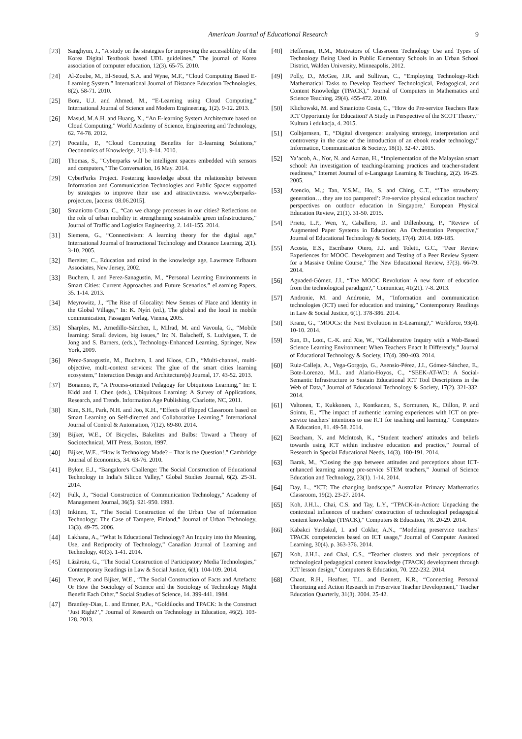American Journal of Educational Research 9
[23] Sanghyun, J., “A study on the strategies for improving the accessiblility of the Korea Digital Textbook based UDL guidelines,” The journal of Korea association of computer education, 12(3). 65-75. 2010.
[24] Al-Zoube, M., El-Seoud, S.A. and Wyne, M.F., “Cloud Computing Based E-Learning System,” International Journal of Distance Education Technologies, 8(2). 58-71. 2010.
[25] Bora, U.J. and Ahmed, M., “E-Learning using Cloud Computing,” International Journal of Science and Modern Engineering, 1(2). 9-12. 2013.
[26] Masud, M.A.H. and Huang, X., “An E-learning System Architecture based on Cloud Computing,” World Academy of Science, Engineering and Technology, 62. 74-78. 2012.
[27] Pocatilu, P., “Cloud Computing Benefits for E-learning Solutions,” Oeconomics of Knowledge, 2(1). 9-14. 2010.
[28] Thomas, S., "Cyberparks will be intelligent spaces embedded with sensors and computers," The Conversation, 16 May. 2014.
[29] CyberParks Project. Fostering knowledge about the relationship between Information and Communication Technologies and Public Spaces supported by strategies to improve their use and attractiveness. www.cyberparks-project.eu, [access: 08.06.2015].
[30] Smaniotto Costa, C., “Can we change processes in our cities? Reflections on the role of urban mobility in strengthening sustainable green infrastructures,” Journal of Traffic and Logistics Engineering, 2. 141-155. 2014.
[31] Siemens, G., “Connectivism: A learning theory for the digital age,” International Journal of Instructional Technology and Distance Learning, 2(1). 3-10. 2005.
[32] Bereiter, C., Education and mind in the knowledge age, Lawrence Erlbaum Associates, New Jersey, 2002.
[33] Buchem, I. and Perez-Sanagustin, M., “Personal Learning Environments in Smart Cities: Current Approaches and Future Scenarios,” eLearning Papers, 35. 1-14. 2013.
[34] Meyrowitz, J., “The Rise of Glocality: New Senses of Place and Identity in the Global Village,” In: K. Nyíri (ed.), The global and the local in mobile communication, Passagen Verlag, Vienna, 2005.
[35] Sharples, M., Arnedillo-Sánchez, I., Milrad, M. and Vavoula, G., “Mobile learning: Small devices, big issues,” In: N. Balacheff, S. Ludvigsen, T. de Jong and S. Barners, (eds.), Technology-Enhanced Learning, Springer, New York, 2009.
[36] Pérez-Sanagustín, M., Buchem, I. and Kloos, C.D., “Multi-channel, multi-objective, multi-context services: The glue of the smart cities learning ecosystem,” Interaction Design and Architecture(s) Journal, 17. 43-52. 2013.
[37] Bonanno, P., “A Process-oriented Pedagogy for Ubiquitous Learning,” In: T. Kidd and I. Chen (eds.), Ubiquitous Learning: A Survey of Applications, Research, and Trends. Information Age Publishing, Charlotte, NC, 2011.
[38] Kim, S.H., Park, N.H. and Joo, K.H., “Effects of Flipped Classroom based on Smart Learning on Self-directed and Collaborative Learning,” International Journal of Control & Automation, 7(12). 69-80. 2014.
[39] Bijker, W.E., Of Bicycles, Bakelites and Bulbs: Toward a Theory of Sociotechnical, MIT Press, Boston, 1997.
[40] Bijker, W.E., “How is Technology Made? – That is the Question!,” Cambridge Journal of Economics, 34. 63-76. 2010.
[41] Byker, E.J., “Bangalore's Challenge: The Social Construction of Educational Technology in India's Silicon Valley,” Global Studies Journal, 6(2). 25-31. 2014.
[42] Fulk, J., “Social Construction of Communication Technology,” Academy of Management Journal, 36(5). 921-950. 1993.
[43] Inkinen, T., “The Social Construction of the Urban Use of Information Technology: The Case of Tampere, Finland,” Journal of Urban Technology, 13(3). 49-75. 2006.
[44] Lakhana, A., “What Is Educational Technology? An Inquiry into the Meaning, Use, and Reciprocity of Technology,” Canadian Journal of Learning and Technology, 40(3). 1-41. 2014.
[45] Lăzăroiu, G., “The Social Construction of Participatory Media Technologies,” Contemporary Readings in Law & Social Justice, 6(1). 104-109. 2014.
[46] Trevor, P. and Bijker, W.E., “The Social Construction of Facts and Artefacts: Or How the Sociology of Science and the Sociology of Technology Might Benefit Each Other,” Social Studies of Science, 14. 399-441. 1984.
[47] Brantley-Dias, L. and Ertmer, P.A., “Goldilocks and TPACK: Is the Construct ‘Just Right?’,” Journal of Research on Technology in Education, 46(2). 103-128. 2013.
[48] Heffernan, R.M., Motivators of Classroom Technology Use and Types of Technology Being Used in Public Elementary Schools in an Urban School District, Walden University, Minneapolis, 2012.
[49] Polly, D., McGee, J.R. and Sullivan, C., “Employing Technology-Rich Mathematical Tasks to Develop Teachers' Technological, Pedagogical, and Content Knowledge (TPACK),” Journal of Computers in Mathematics and Science Teaching, 29(4). 455-472. 2010.
[50] Klichowski, M. and Smaniotto Costa, C., “How do Pre-service Teachers Rate ICT Opportunity for Education? A Study in Perspective of the SCOT Theory,” Kultura i edukacja, 4. 2015.
[51] Colbjørnsen, T., “Digital divergence: analysing strategy, interpretation and controversy in the case of the introduction of an ebook reader technology,” Information, Communication & Society, 18(1). 32-47. 2015.
[52] Ya’acob, A., Nor, N. and Azman, H., “Implementation of the Malaysian smart school: An investigation of teaching-learning practices and teacher-student readiness,” Internet Journal of e-Language Learning & Teaching, 2(2). 16-25. 2005.
[53] Atencio, M.,; Tan, Y.S.M., Ho, S. and Ching, C.T., “’The strawberry generation… they are too pampered’: Pre-service physical education teachers’ perspectives on outdoor education in Singapore,’ European Physical Education Review, 21(1). 31-50. 2015.
[54] Prieto, L.P., Wen, Y., Caballero, D. and Dillenbourg, P., “Review of Augmented Paper Systems in Education: An Orchestration Perspective,” Journal of Educational Technology & Society, 17(4). 2014. 169-185.
[55] Acosta, E.S., Escribano Otero, J.J. and Toletti, G.C., “Peer Review Experiences for MOOC. Development and Testing of a Peer Review System for a Massive Online Course,” The New Educational Review, 37(3). 66-79. 2014.
[56] Aguaded-Gómez, J.I., “The MOOC Revolution: A new form of education from the technological paradigm?,” Comunicar, 41(21). 7-8. 2013.
[57] Andronie, M. and Andronie, M., “Information and communication technologies (ICT) used for education and training,” Contemporary Readings in Law & Social Justice, 6(1). 378-386. 2014.
[58] Kranz, G., “MOOCs: the Next Evolution in E-Learning?,” Workforce, 93(4). 10-10. 2014.
[59] Sun, D., Looi, C.-K. and Xie, W., “Collaborative Inquiry with a Web-Based Science Learning Environment: When Teachers Enact It Differently,” Journal of Educational Technology & Society, 17(4). 390-403. 2014.
[60] Ruiz-Calleja, A., Vega-Gorgojo, G., Asensio-Pérez, J.I., Gómez-Sánchez, E., Bote-Lorenzo, M.L. and Alario-Hoyos, C., “SEEK-AT-WD: A Social-Semantic Infrastructure to Sustain Educational ICT Tool Descriptions in the Web of Data,” Journal of Educational Technology & Society, 17(2). 321-332. 2014.
[61] Valtonen, T., Kukkonen, J., Kontkanen, S., Sormunen, K., Dillon, P. and Sointu, E., “The impact of authentic learning experiences with ICT on pre-service teachers' intentions to use ICT for teaching and learning,” Computers & Education, 81. 49-58. 2014.
[62] Beacham, N. and McIntosh, K., “Student teachers' attitudes and beliefs towards using ICT within inclusive education and practice,” Journal of Research in Special Educational Needs, 14(3). 180-191. 2014.
[63] Barak, M., “Closing the gap between attitudes and perceptions about ICT-enhanced learning among pre-service STEM teachers,” Journal of Science Education and Technology, 23(1). 1-14. 2014.
[64] Day, L., “ICT: The changing landscape,” Australian Primary Mathematics Classroom, 19(2). 23-27. 2014.
[65] Koh, J.H.L., Chai, C.S. and Tay, L.Y., “TPACK-in-Action: Unpacking the contextual influences of teachers' construction of technological pedagogical content knowledge (TPACK),” Computers & Education, 78. 20-29. 2014.
[66] Kabakci Yurdakul, I. and Coklar, A.N., “Modeling preservice teachers' TPACK competencies based on ICT usage,” Journal of Computer Assisted Learning, 30(4). p. 363-376. 2014.
[67] Koh, J.H.L. and Chai, C.S., “Teacher clusters and their perceptions of technological pedagogical content knowledge (TPACK) development through ICT lesson design,” Computers & Education, 70. 222-232. 2014.
[68] Chant, R.H., Heafner, T.L. and Bennett, K.R., “Connecting Personal Theorizing and Action Research in Preservice Teacher Development,” Teacher Education Quarterly, 31(3). 2004. 25-42.